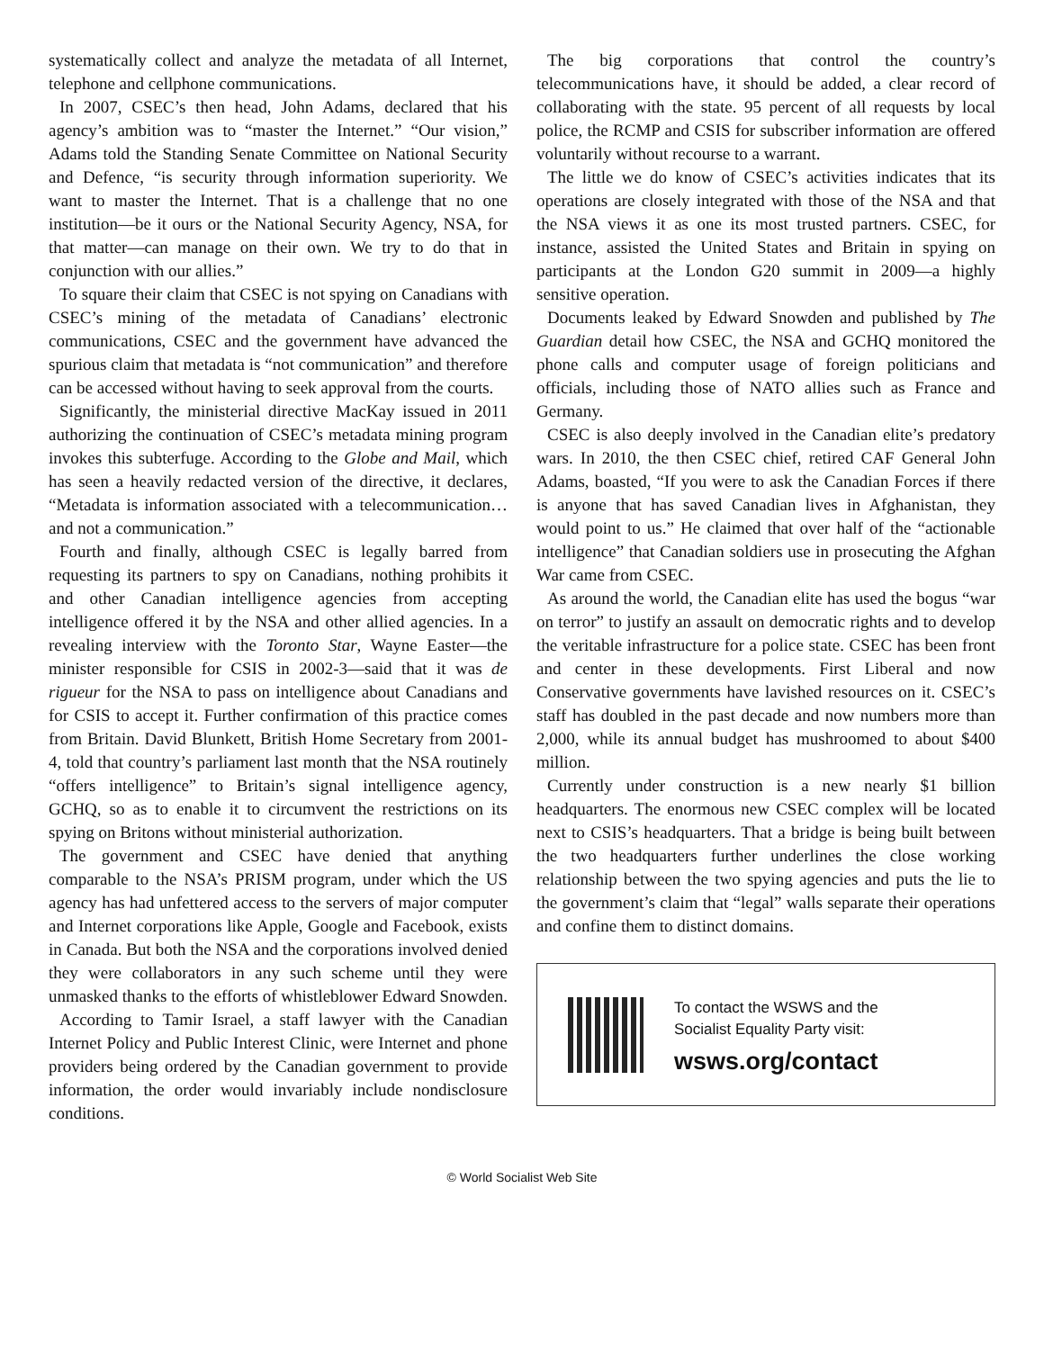systematically collect and analyze the metadata of all Internet, telephone and cellphone communications.
In 2007, CSEC’s then head, John Adams, declared that his agency’s ambition was to “master the Internet.” “Our vision,” Adams told the Standing Senate Committee on National Security and Defence, “is security through information superiority. We want to master the Internet. That is a challenge that no one institution—be it ours or the National Security Agency, NSA, for that matter—can manage on their own. We try to do that in conjunction with our allies.”
To square their claim that CSEC is not spying on Canadians with CSEC’s mining of the metadata of Canadians’ electronic communications, CSEC and the government have advanced the spurious claim that metadata is “not communication” and therefore can be accessed without having to seek approval from the courts.
Significantly, the ministerial directive MacKay issued in 2011 authorizing the continuation of CSEC’s metadata mining program invokes this subterfuge. According to the Globe and Mail, which has seen a heavily redacted version of the directive, it declares, “Metadata is information associated with a telecommunication…and not a communication.”
Fourth and finally, although CSEC is legally barred from requesting its partners to spy on Canadians, nothing prohibits it and other Canadian intelligence agencies from accepting intelligence offered it by the NSA and other allied agencies. In a revealing interview with the Toronto Star, Wayne Easter—the minister responsible for CSIS in 2002-3—said that it was de rigueur for the NSA to pass on intelligence about Canadians and for CSIS to accept it. Further confirmation of this practice comes from Britain. David Blunkett, British Home Secretary from 2001-4, told that country’s parliament last month that the NSA routinely “offers intelligence” to Britain’s signal intelligence agency, GCHQ, so as to enable it to circumvent the restrictions on its spying on Britons without ministerial authorization.
The government and CSEC have denied that anything comparable to the NSA’s PRISM program, under which the US agency has had unfettered access to the servers of major computer and Internet corporations like Apple, Google and Facebook, exists in Canada. But both the NSA and the corporations involved denied they were collaborators in any such scheme until they were unmasked thanks to the efforts of whistleblower Edward Snowden.
According to Tamir Israel, a staff lawyer with the Canadian Internet Policy and Public Interest Clinic, were Internet and phone providers being ordered by the Canadian government to provide information, the order would invariably include nondisclosure conditions.
The big corporations that control the country’s telecommunications have, it should be added, a clear record of collaborating with the state. 95 percent of all requests by local police, the RCMP and CSIS for subscriber information are offered voluntarily without recourse to a warrant.
The little we do know of CSEC’s activities indicates that its operations are closely integrated with those of the NSA and that the NSA views it as one its most trusted partners. CSEC, for instance, assisted the United States and Britain in spying on participants at the London G20 summit in 2009—a highly sensitive operation.
Documents leaked by Edward Snowden and published by The Guardian detail how CSEC, the NSA and GCHQ monitored the phone calls and computer usage of foreign politicians and officials, including those of NATO allies such as France and Germany.
CSEC is also deeply involved in the Canadian elite’s predatory wars. In 2010, the then CSEC chief, retired CAF General John Adams, boasted, “If you were to ask the Canadian Forces if there is anyone that has saved Canadian lives in Afghanistan, they would point to us.” He claimed that over half of the “actionable intelligence” that Canadian soldiers use in prosecuting the Afghan War came from CSEC.
As around the world, the Canadian elite has used the bogus “war on terror” to justify an assault on democratic rights and to develop the veritable infrastructure for a police state. CSEC has been front and center in these developments. First Liberal and now Conservative governments have lavished resources on it. CSEC’s staff has doubled in the past decade and now numbers more than 2,000, while its annual budget has mushroomed to about $400 million.
Currently under construction is a new nearly $1 billion headquarters. The enormous new CSEC complex will be located next to CSIS’s headquarters. That a bridge is being built between the two headquarters further underlines the close working relationship between the two spying agencies and puts the lie to the government’s claim that “legal” walls separate their operations and confine them to distinct domains.
To contact the WSWS and the
Socialist Equality Party visit:
wsws.org/contact
© World Socialist Web Site